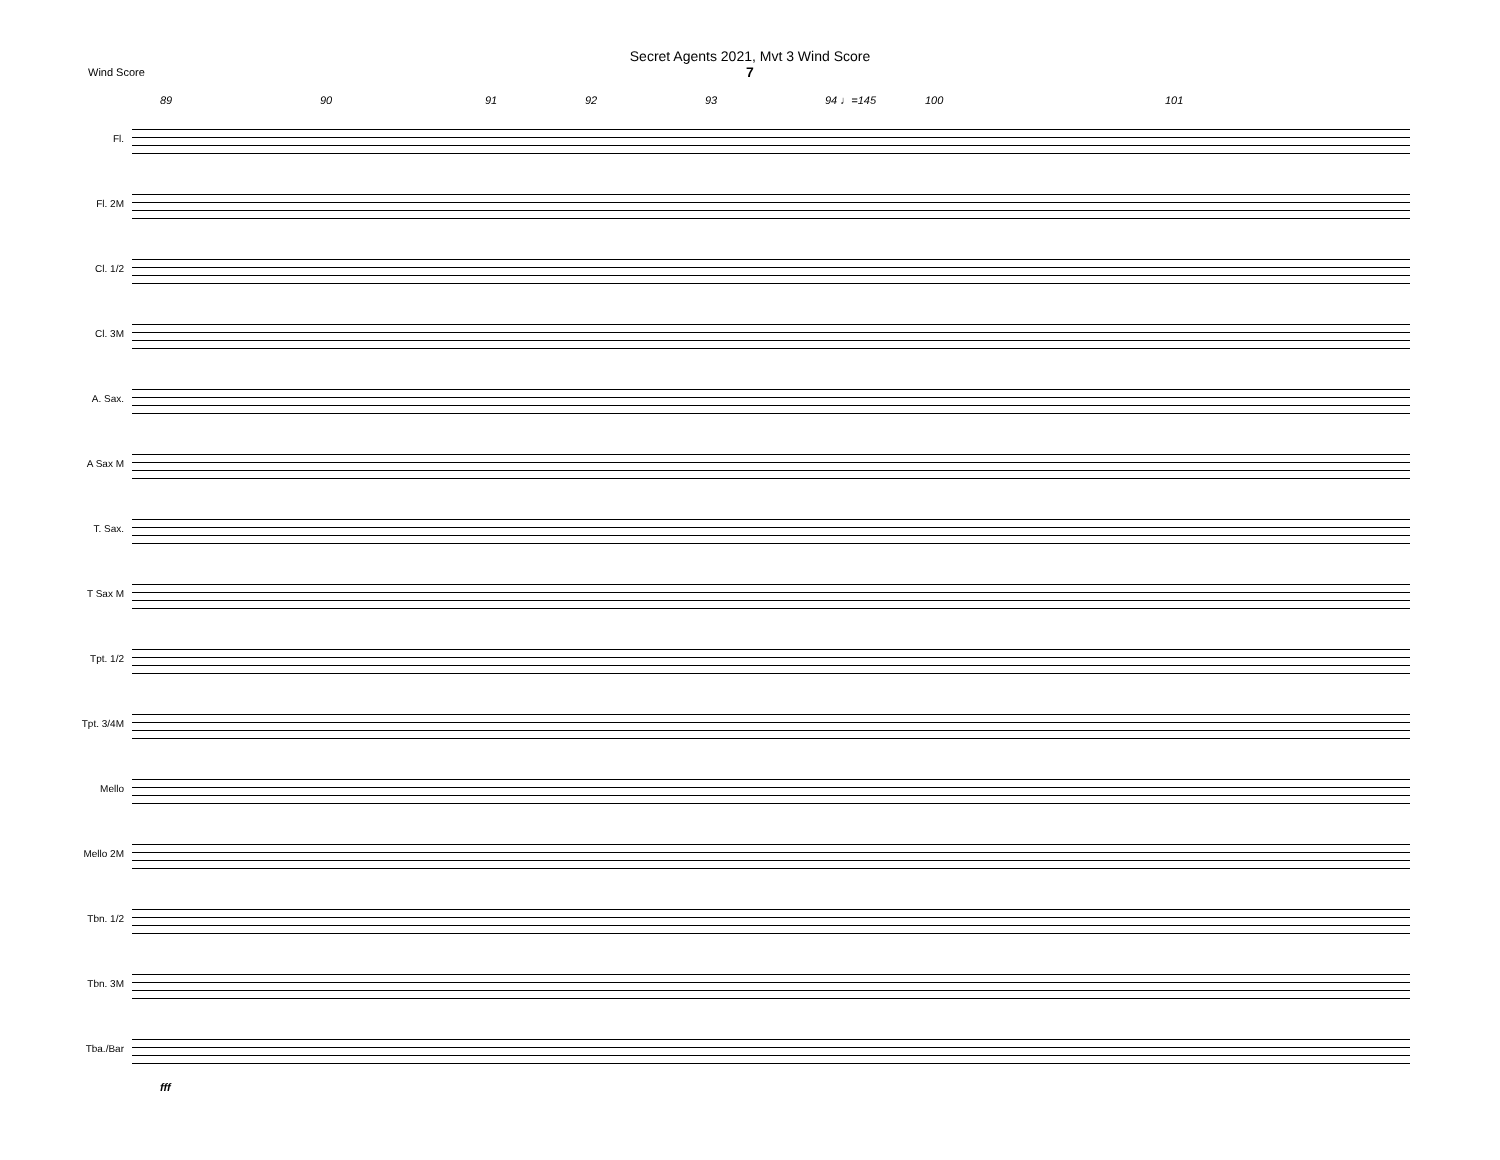Wind Score
Secret Agents 2021, Mvt 3 Wind Score
7
89 90 91 92 93 94 ♩=145 100 101
Fl.
Fl. 2M
Cl. 1/2
Cl. 3M
A. Sax.
A Sax M
T. Sax.
T Sax M
Tpt. 1/2
Tpt. 3/4M
Mello
Mello 2M
Tbn. 1/2
Tbn. 3M
Tba./Bar
fff